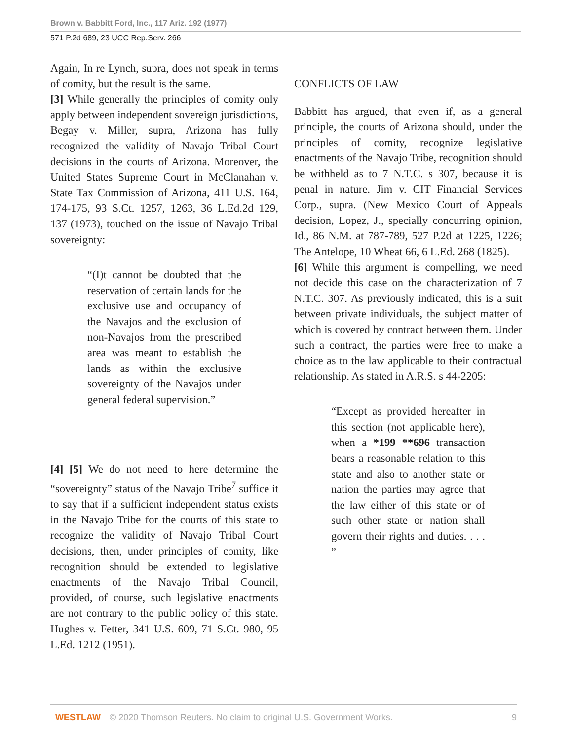Brown v. Babbitt Ford, Inc., 117 Ariz. 192 (1977)
571 P.2d 689, 23 UCC Rep.Serv. 266
Again, In re Lynch, supra, does not speak in terms of comity, but the result is the same.
[3] While generally the principles of comity only apply between independent sovereign jurisdictions, Begay v. Miller, supra, Arizona has fully recognized the validity of Navajo Tribal Court decisions in the courts of Arizona. Moreover, the United States Supreme Court in McClanahan v. State Tax Commission of Arizona, 411 U.S. 164, 174-175, 93 S.Ct. 1257, 1263, 36 L.Ed.2d 129, 137 (1973), touched on the issue of Navajo Tribal sovereignty:
“(I)t cannot be doubted that the reservation of certain lands for the exclusive use and occupancy of the Navajos and the exclusion of non-Navajos from the prescribed area was meant to establish the lands as within the exclusive sovereignty of the Navajos under general federal supervision.”
[4] [5] We do not need to here determine the “sovereignty” status of the Navajo Tribe<sup>7</sup> suffice it to say that if a sufficient independent status exists in the Navajo Tribe for the courts of this state to recognize the validity of Navajo Tribal Court decisions, then, under principles of comity, like recognition should be extended to legislative enactments of the Navajo Tribal Council, provided, of course, such legislative enactments are not contrary to the public policy of this state. Hughes v. Fetter, 341 U.S. 609, 71 S.Ct. 980, 95 L.Ed. 1212 (1951).
CONFLICTS OF LAW
Babbitt has argued, that even if, as a general principle, the courts of Arizona should, under the principles of comity, recognize legislative enactments of the Navajo Tribe, recognition should be withheld as to 7 N.T.C. s 307, because it is penal in nature. Jim v. CIT Financial Services Corp., supra. (New Mexico Court of Appeals decision, Lopez, J., specially concurring opinion, Id., 86 N.M. at 787-789, 527 P.2d at 1225, 1226; The Antelope, 10 Wheat 66, 6 L.Ed. 268 (1825).
[6] While this argument is compelling, we need not decide this case on the characterization of 7 N.T.C. 307. As previously indicated, this is a suit between private individuals, the subject matter of which is covered by contract between them. Under such a contract, the parties were free to make a choice as to the law applicable to their contractual relationship. As stated in A.R.S. s 44-2205:
“Except as provided hereafter in this section (not applicable here), when a *199 **696 transaction bears a reasonable relation to this state and also to another state or nation the parties may agree that the law either of this state or of such other state or nation shall govern their rights and duties. . . . ”
WESTLAW © 2020 Thomson Reuters. No claim to original U.S. Government Works. 9